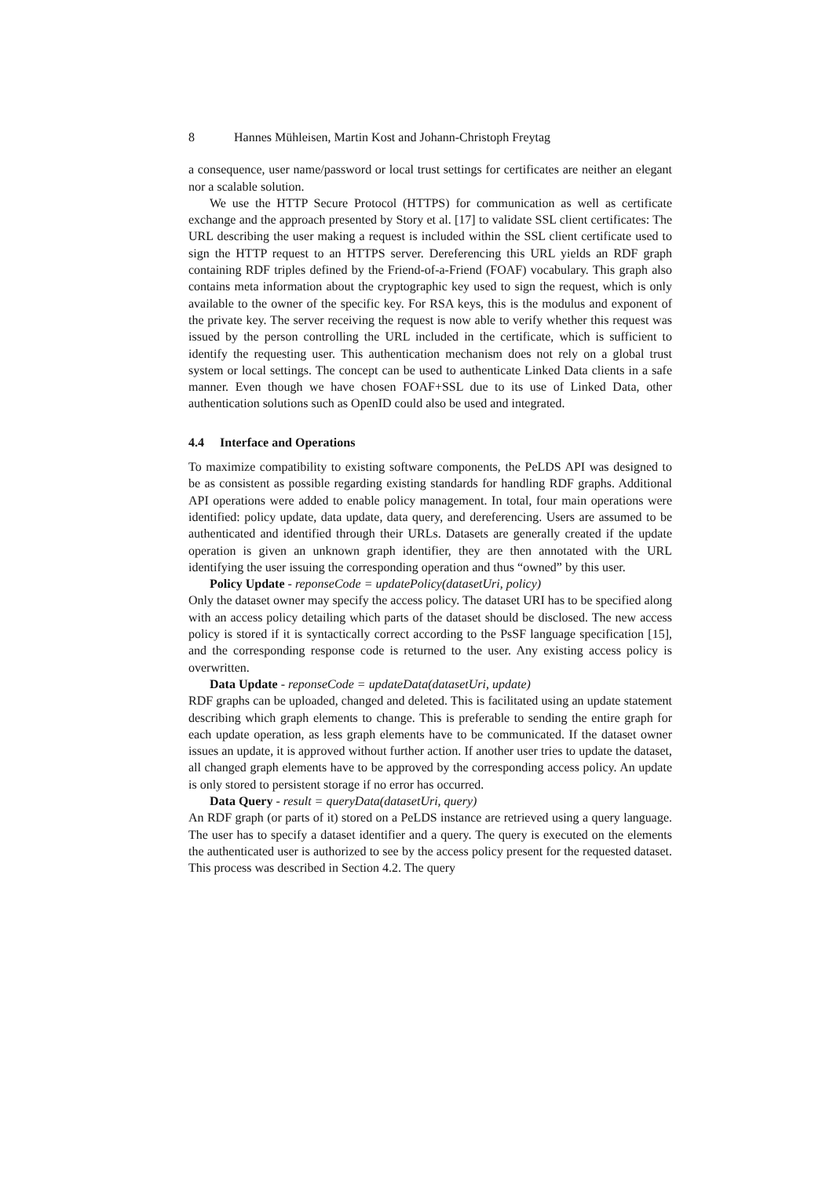8 Hannes Mühleisen, Martin Kost and Johann-Christoph Freytag
a consequence, user name/password or local trust settings for certificates are neither an elegant nor a scalable solution.
We use the HTTP Secure Protocol (HTTPS) for communication as well as certificate exchange and the approach presented by Story et al. [17] to validate SSL client certificates: The URL describing the user making a request is included within the SSL client certificate used to sign the HTTP request to an HTTPS server. Dereferencing this URL yields an RDF graph containing RDF triples defined by the Friend-of-a-Friend (FOAF) vocabulary. This graph also contains meta information about the cryptographic key used to sign the request, which is only available to the owner of the specific key. For RSA keys, this is the modulus and exponent of the private key. The server receiving the request is now able to verify whether this request was issued by the person controlling the URL included in the certificate, which is sufficient to identify the requesting user. This authentication mechanism does not rely on a global trust system or local settings. The concept can be used to authenticate Linked Data clients in a safe manner. Even though we have chosen FOAF+SSL due to its use of Linked Data, other authentication solutions such as OpenID could also be used and integrated.
4.4 Interface and Operations
To maximize compatibility to existing software components, the PeLDS API was designed to be as consistent as possible regarding existing standards for handling RDF graphs. Additional API operations were added to enable policy management. In total, four main operations were identified: policy update, data update, data query, and dereferencing. Users are assumed to be authenticated and identified through their URLs. Datasets are generally created if the update operation is given an unknown graph identifier, they are then annotated with the URL identifying the user issuing the corresponding operation and thus “owned” by this user.
Policy Update - reponseCode = updatePolicy(datasetUri, policy)
Only the dataset owner may specify the access policy. The dataset URI has to be specified along with an access policy detailing which parts of the dataset should be disclosed. The new access policy is stored if it is syntactically correct according to the PsSF language specification [15], and the corresponding response code is returned to the user. Any existing access policy is overwritten.
Data Update - reponseCode = updateData(datasetUri, update)
RDF graphs can be uploaded, changed and deleted. This is facilitated using an update statement describing which graph elements to change. This is preferable to sending the entire graph for each update operation, as less graph elements have to be communicated. If the dataset owner issues an update, it is approved without further action. If another user tries to update the dataset, all changed graph elements have to be approved by the corresponding access policy. An update is only stored to persistent storage if no error has occurred.
Data Query - result = queryData(datasetUri, query)
An RDF graph (or parts of it) stored on a PeLDS instance are retrieved using a query language. The user has to specify a dataset identifier and a query. The query is executed on the elements the authenticated user is authorized to see by the access policy present for the requested dataset. This process was described in Section 4.2. The query